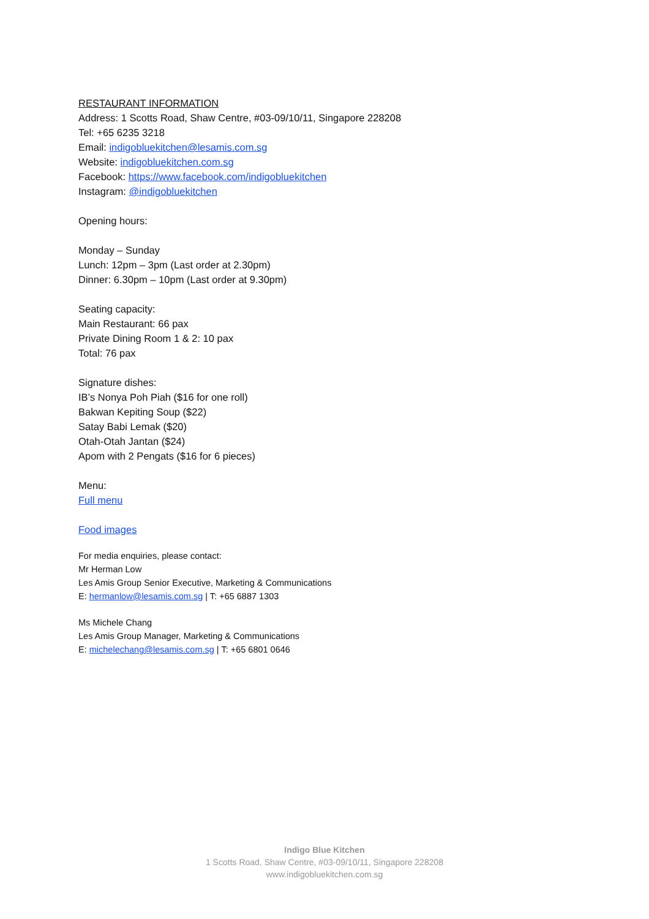RESTAURANT INFORMATION
Address: 1 Scotts Road, Shaw Centre, #03-09/10/11, Singapore 228208
Tel: +65 6235 3218
Email: indigobluekitchen@lesamis.com.sg
Website: indigobluekitchen.com.sg
Facebook: https://www.facebook.com/indigobluekitchen
Instagram: @indigobluekitchen
Opening hours:
Monday – Sunday
Lunch: 12pm – 3pm (Last order at 2.30pm)
Dinner: 6.30pm – 10pm (Last order at 9.30pm)
Seating capacity:
Main Restaurant: 66 pax
Private Dining Room 1 & 2: 10 pax
Total: 76 pax
Signature dishes:
IB’s Nonya Poh Piah ($16 for one roll)
Bakwan Kepiting Soup ($22)
Satay Babi Lemak ($20)
Otah-Otah Jantan ($24)
Apom with 2 Pengats ($16 for 6 pieces)
Menu:
Full menu
Food images
For media enquiries, please contact:
Mr Herman Low
Les Amis Group Senior Executive, Marketing & Communications
E: hermanlow@lesamis.com.sg | T: +65 6887 1303
Ms Michele Chang
Les Amis Group Manager, Marketing & Communications
E: michelechang@lesamis.com.sg | T: +65 6801 0646
Indigo Blue Kitchen
1 Scotts Road, Shaw Centre, #03-09/10/11, Singapore 228208
www.indigobluekitchen.com.sg